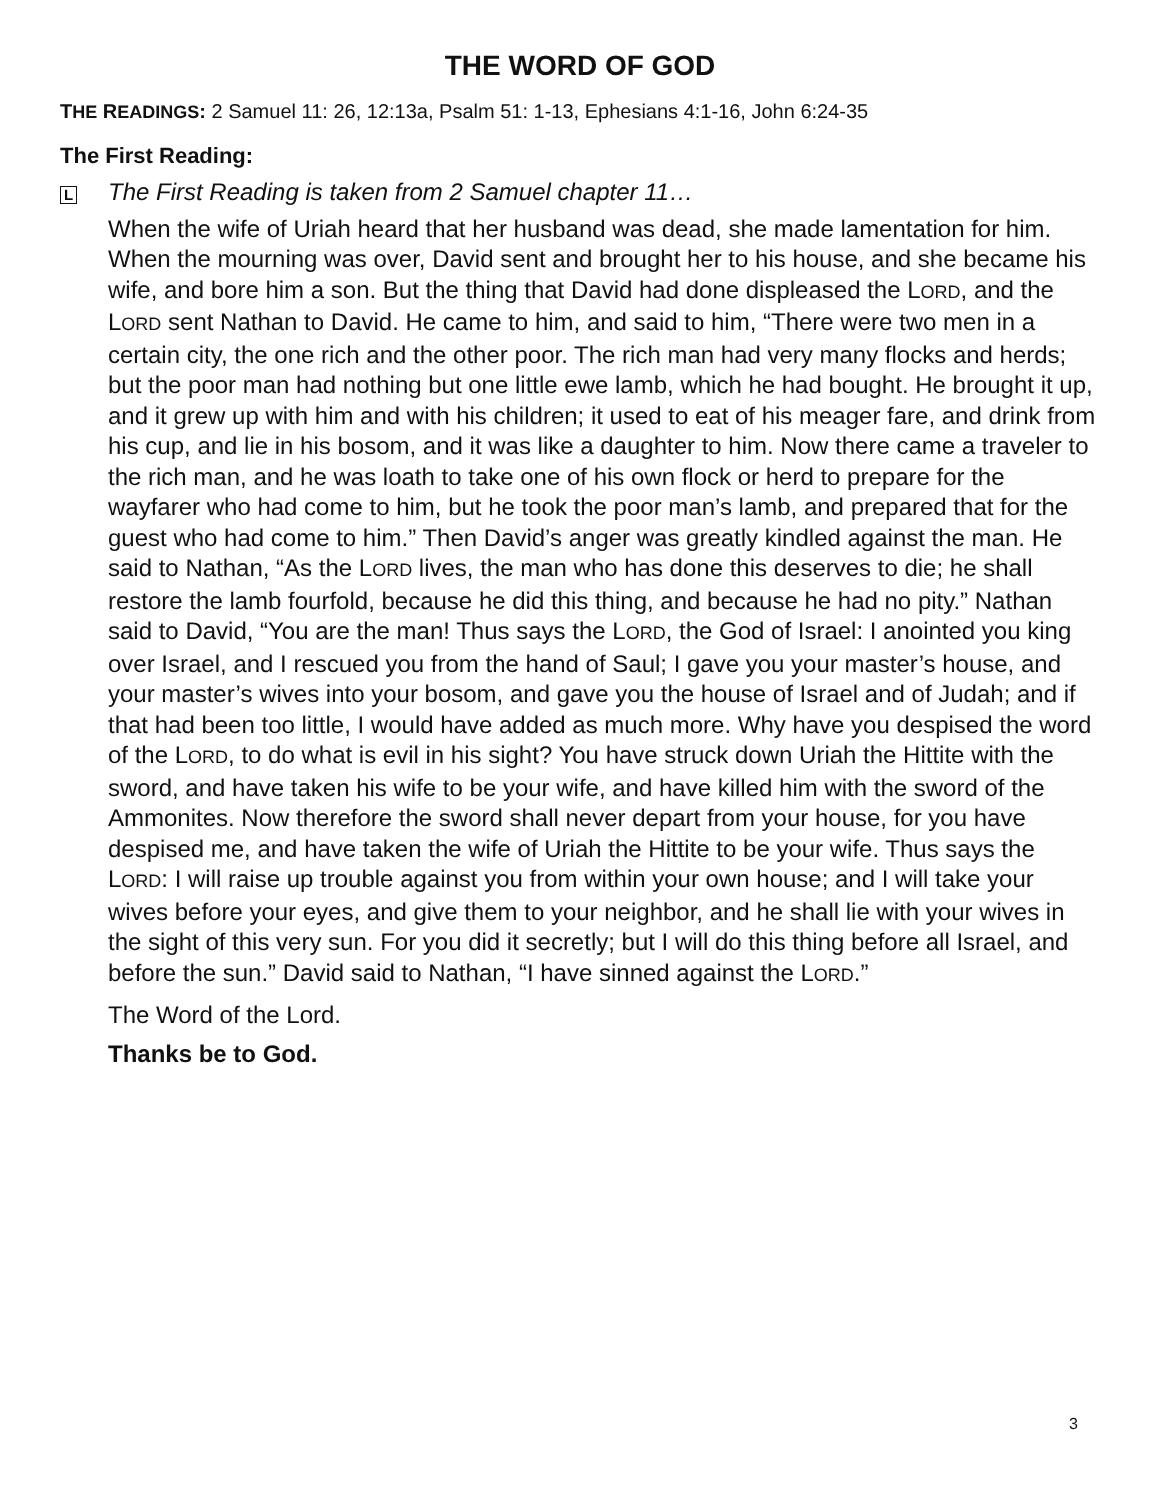THE WORD OF GOD
THE READINGS: 2 Samuel 11: 26, 12:13a, Psalm 51: 1-13, Ephesians 4:1-16, John 6:24-35
The First Reading:
L The First Reading is taken from 2 Samuel chapter 11…
When the wife of Uriah heard that her husband was dead, she made lamentation for him. When the mourning was over, David sent and brought her to his house, and she became his wife, and bore him a son. But the thing that David had done displeased the LORD, and the LORD sent Nathan to David. He came to him, and said to him, “There were two men in a certain city, the one rich and the other poor. The rich man had very many flocks and herds; but the poor man had nothing but one little ewe lamb, which he had bought. He brought it up, and it grew up with him and with his children; it used to eat of his meager fare, and drink from his cup, and lie in his bosom, and it was like a daughter to him. Now there came a traveler to the rich man, and he was loath to take one of his own flock or herd to prepare for the wayfarer who had come to him, but he took the poor man’s lamb, and prepared that for the guest who had come to him.” Then David’s anger was greatly kindled against the man. He said to Nathan, “As the LORD lives, the man who has done this deserves to die; he shall restore the lamb fourfold, because he did this thing, and because he had no pity.” Nathan said to David, “You are the man! Thus says the LORD, the God of Israel: I anointed you king over Israel, and I rescued you from the hand of Saul; I gave you your master’s house, and your master’s wives into your bosom, and gave you the house of Israel and of Judah; and if that had been too little, I would have added as much more. Why have you despised the word of the LORD, to do what is evil in his sight? You have struck down Uriah the Hittite with the sword, and have taken his wife to be your wife, and have killed him with the sword of the Ammonites. Now therefore the sword shall never depart from your house, for you have despised me, and have taken the wife of Uriah the Hittite to be your wife. Thus says the LORD: I will raise up trouble against you from within your own house; and I will take your wives before your eyes, and give them to your neighbor, and he shall lie with your wives in the sight of this very sun. For you did it secretly; but I will do this thing before all Israel, and before the sun.” David said to Nathan, “I have sinned against the LORD.”
The Word of the Lord.
Thanks be to God.
3